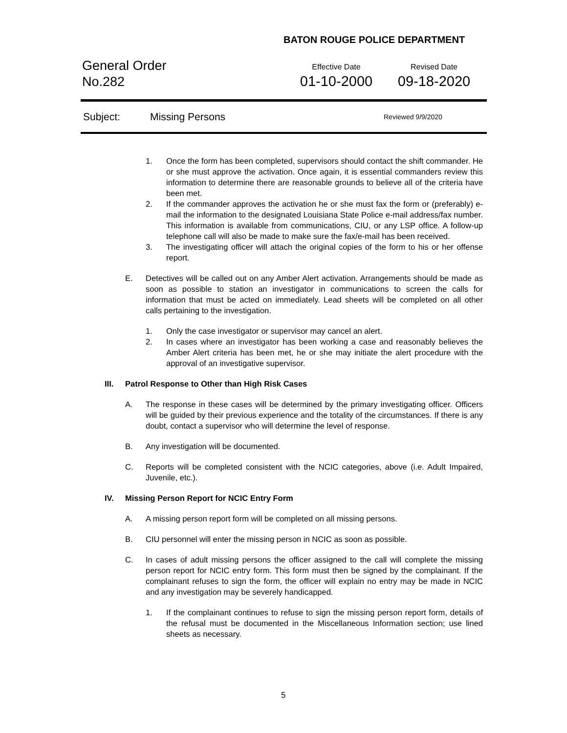BATON ROUGE POLICE DEPARTMENT
General Order
No.282
Effective Date
01-10-2000
Revised Date
09-18-2020
Subject: Missing Persons Reviewed 9/9/2020
1. Once the form has been completed, supervisors should contact the shift commander. He or she must approve the activation. Once again, it is essential commanders review this information to determine there are reasonable grounds to believe all of the criteria have been met.
2. If the commander approves the activation he or she must fax the form or (preferably) e-mail the information to the designated Louisiana State Police e-mail address/fax number. This information is available from communications, CIU, or any LSP office. A follow-up telephone call will also be made to make sure the fax/e-mail has been received.
3. The investigating officer will attach the original copies of the form to his or her offense report.
E. Detectives will be called out on any Amber Alert activation. Arrangements should be made as soon as possible to station an investigator in communications to screen the calls for information that must be acted on immediately. Lead sheets will be completed on all other calls pertaining to the investigation.
1. Only the case investigator or supervisor may cancel an alert.
2. In cases where an investigator has been working a case and reasonably believes the Amber Alert criteria has been met, he or she may initiate the alert procedure with the approval of an investigative supervisor.
III. Patrol Response to Other than High Risk Cases
A. The response in these cases will be determined by the primary investigating officer. Officers will be guided by their previous experience and the totality of the circumstances. If there is any doubt, contact a supervisor who will determine the level of response.
B. Any investigation will be documented.
C. Reports will be completed consistent with the NCIC categories, above (i.e. Adult Impaired, Juvenile, etc.).
IV. Missing Person Report for NCIC Entry Form
A. A missing person report form will be completed on all missing persons.
B. CIU personnel will enter the missing person in NCIC as soon as possible.
C. In cases of adult missing persons the officer assigned to the call will complete the missing person report for NCIC entry form. This form must then be signed by the complainant. If the complainant refuses to sign the form, the officer will explain no entry may be made in NCIC and any investigation may be severely handicapped.
1. If the complainant continues to refuse to sign the missing person report form, details of the refusal must be documented in the Miscellaneous Information section; use lined sheets as necessary.
5